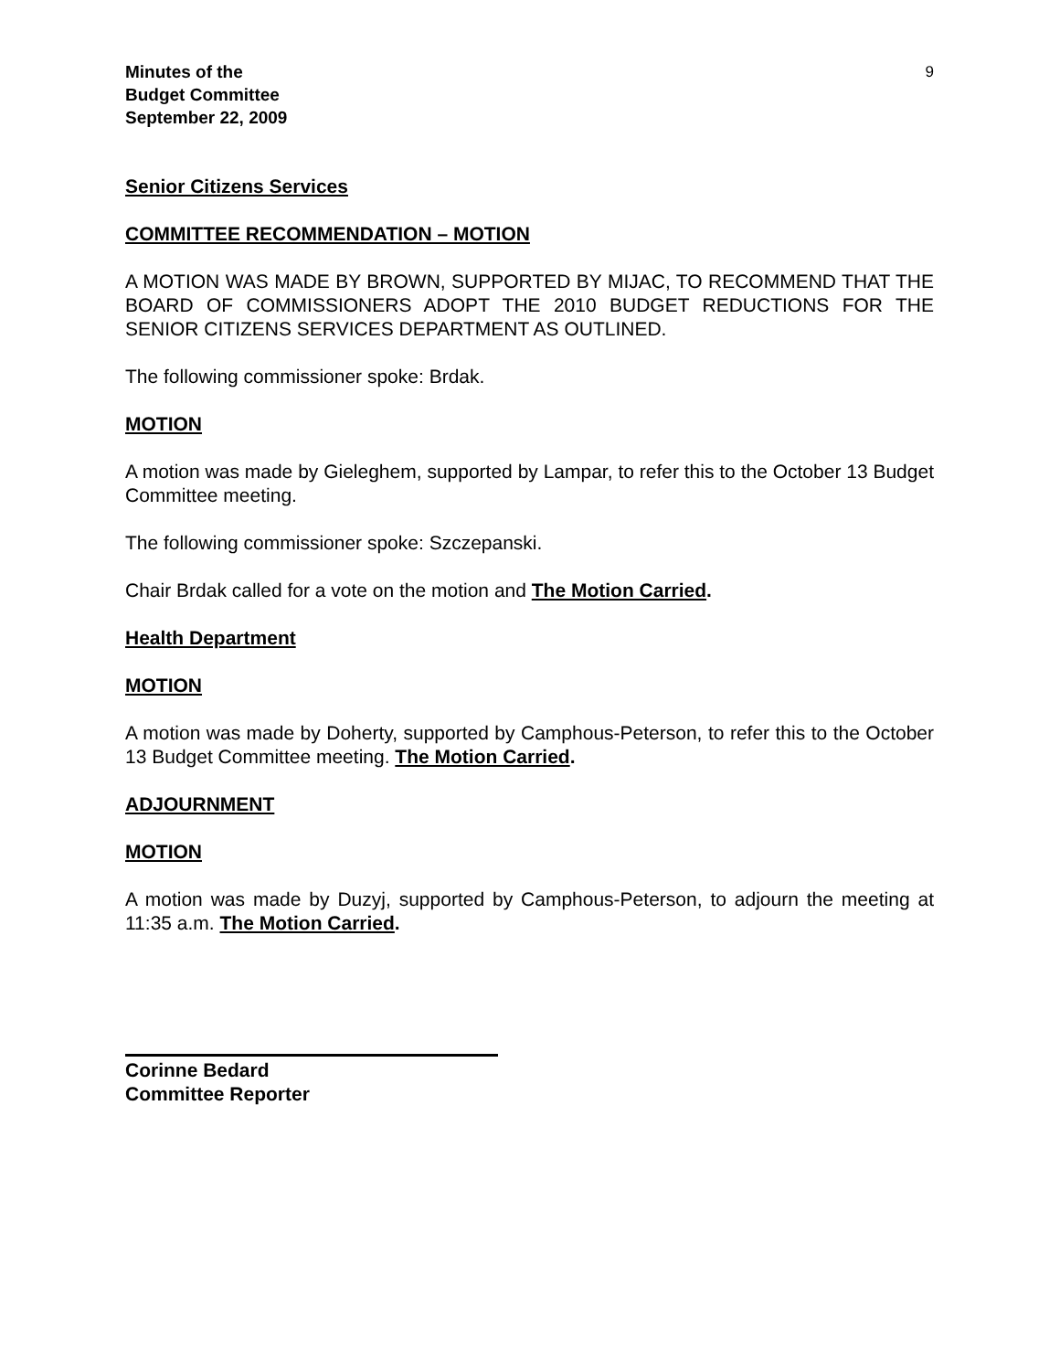Minutes of the
Budget Committee
September 22, 2009
9
Senior Citizens Services
COMMITTEE RECOMMENDATION – MOTION
A MOTION WAS MADE BY BROWN, SUPPORTED BY MIJAC, TO RECOMMEND THAT THE BOARD OF COMMISSIONERS ADOPT THE 2010 BUDGET REDUCTIONS FOR THE SENIOR CITIZENS SERVICES DEPARTMENT AS OUTLINED.
The following commissioner spoke: Brdak.
MOTION
A motion was made by Gieleghem, supported by Lampar, to refer this to the October 13 Budget Committee meeting.
The following commissioner spoke: Szczepanski.
Chair Brdak called for a vote on the motion and The Motion Carried.
Health Department
MOTION
A motion was made by Doherty, supported by Camphous-Peterson, to refer this to the October 13 Budget Committee meeting. The Motion Carried.
ADJOURNMENT
MOTION
A motion was made by Duzyj, supported by Camphous-Peterson, to adjourn the meeting at 11:35 a.m. The Motion Carried.
Corinne Bedard
Committee Reporter